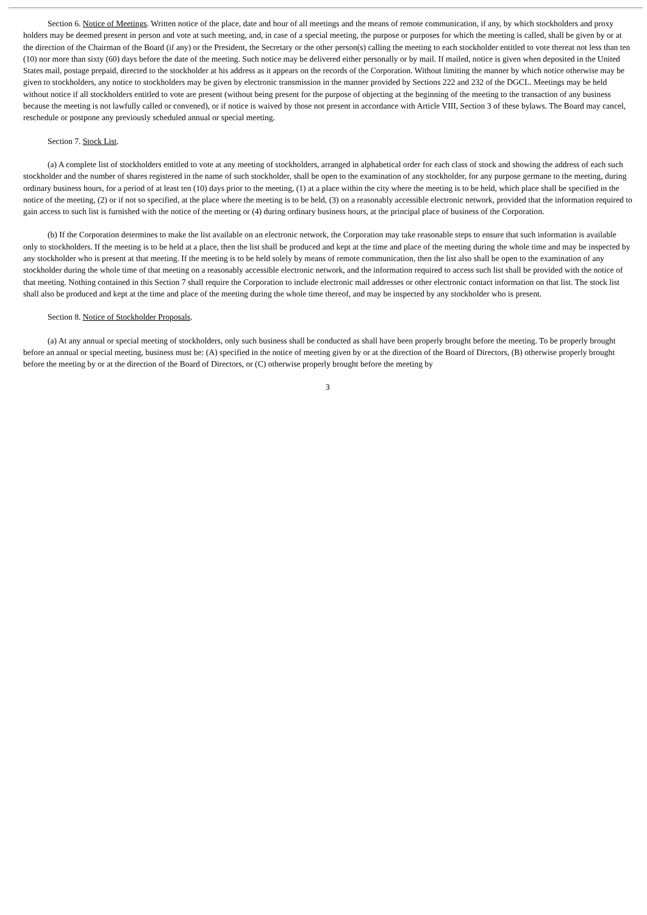Section 6. Notice of Meetings. Written notice of the place, date and hour of all meetings and the means of remote communication, if any, by which stockholders and proxy holders may be deemed present in person and vote at such meeting, and, in case of a special meeting, the purpose or purposes for which the meeting is called, shall be given by or at the direction of the Chairman of the Board (if any) or the President, the Secretary or the other person(s) calling the meeting to each stockholder entitled to vote thereat not less than ten (10) nor more than sixty (60) days before the date of the meeting. Such notice may be delivered either personally or by mail. If mailed, notice is given when deposited in the United States mail, postage prepaid, directed to the stockholder at his address as it appears on the records of the Corporation. Without limiting the manner by which notice otherwise may be given to stockholders, any notice to stockholders may be given by electronic transmission in the manner provided by Sections 222 and 232 of the DGCL. Meetings may be held without notice if all stockholders entitled to vote are present (without being present for the purpose of objecting at the beginning of the meeting to the transaction of any business because the meeting is not lawfully called or convened), or if notice is waived by those not present in accordance with Article VIII, Section 3 of these bylaws. The Board may cancel, reschedule or postpone any previously scheduled annual or special meeting.
Section 7. Stock List.
(a) A complete list of stockholders entitled to vote at any meeting of stockholders, arranged in alphabetical order for each class of stock and showing the address of each such stockholder and the number of shares registered in the name of such stockholder, shall be open to the examination of any stockholder, for any purpose germane to the meeting, during ordinary business hours, for a period of at least ten (10) days prior to the meeting, (1) at a place within the city where the meeting is to be held, which place shall be specified in the notice of the meeting, (2) or if not so specified, at the place where the meeting is to be held, (3) on a reasonably accessible electronic network, provided that the information required to gain access to such list is furnished with the notice of the meeting or (4) during ordinary business hours, at the principal place of business of the Corporation.
(b) If the Corporation determines to make the list available on an electronic network, the Corporation may take reasonable steps to ensure that such information is available only to stockholders. If the meeting is to be held at a place, then the list shall be produced and kept at the time and place of the meeting during the whole time and may be inspected by any stockholder who is present at that meeting. If the meeting is to be held solely by means of remote communication, then the list also shall be open to the examination of any stockholder during the whole time of that meeting on a reasonably accessible electronic network, and the information required to access such list shall be provided with the notice of that meeting. Nothing contained in this Section 7 shall require the Corporation to include electronic mail addresses or other electronic contact information on that list. The stock list shall also be produced and kept at the time and place of the meeting during the whole time thereof, and may be inspected by any stockholder who is present.
Section 8. Notice of Stockholder Proposals.
(a) At any annual or special meeting of stockholders, only such business shall be conducted as shall have been properly brought before the meeting. To be properly brought before an annual or special meeting, business must be: (A) specified in the notice of meeting given by or at the direction of the Board of Directors, (B) otherwise properly brought before the meeting by or at the direction of the Board of Directors, or (C) otherwise properly brought before the meeting by
3